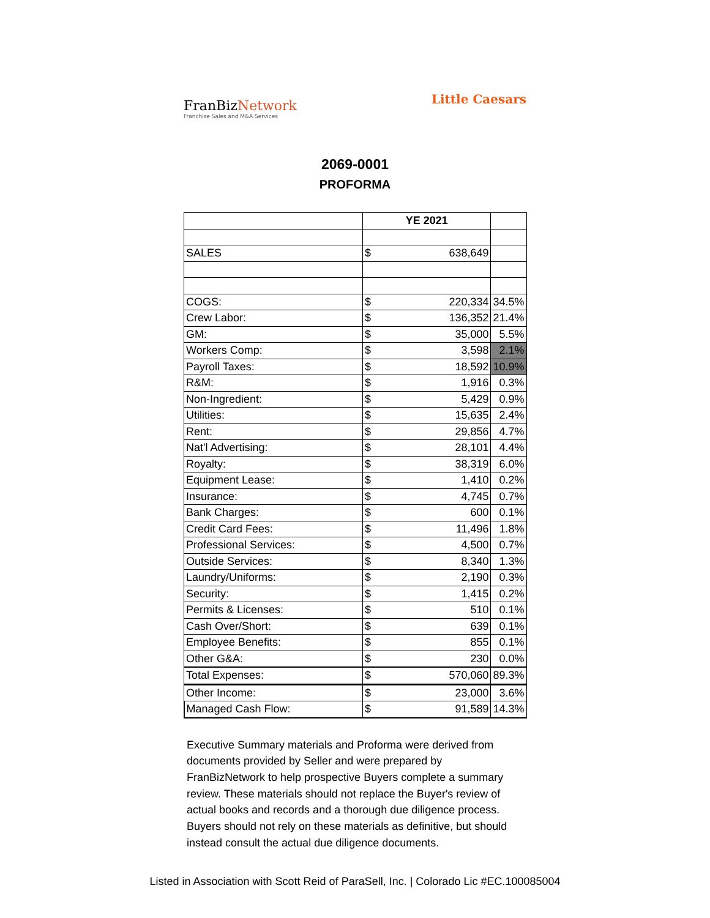FranBizNetwork
Franchise Sales and M&A Services
Little Caesars
2069-0001
PROFORMA
| | YE 2021 | | |
| --- | --- | --- | --- |
| SALES | $ | 638,649 | |
| COGS: | $ | 220,334 | 34.5% |
| Crew Labor: | $ | 136,352 | 21.4% |
| GM: | $ | 35,000 | 5.5% |
| Workers Comp: | $ | 3,598 | 2.1% |
| Payroll Taxes: | $ | 18,592 | 10.9% |
| R&M: | $ | 1,916 | 0.3% |
| Non-Ingredient: | $ | 5,429 | 0.9% |
| Utilities: | $ | 15,635 | 2.4% |
| Rent: | $ | 29,856 | 4.7% |
| Nat'l Advertising: | $ | 28,101 | 4.4% |
| Royalty: | $ | 38,319 | 6.0% |
| Equipment Lease: | $ | 1,410 | 0.2% |
| Insurance: | $ | 4,745 | 0.7% |
| Bank Charges: | $ | 600 | 0.1% |
| Credit Card Fees: | $ | 11,496 | 1.8% |
| Professional Services: | $ | 4,500 | 0.7% |
| Outside Services: | $ | 8,340 | 1.3% |
| Laundry/Uniforms: | $ | 2,190 | 0.3% |
| Security: | $ | 1,415 | 0.2% |
| Permits & Licenses: | $ | 510 | 0.1% |
| Cash Over/Short: | $ | 639 | 0.1% |
| Employee Benefits: | $ | 855 | 0.1% |
| Other G&A: | $ | 230 | 0.0% |
| Total Expenses: | $ | 570,060 | 89.3% |
| Other Income: | $ | 23,000 | 3.6% |
| Managed Cash Flow: | $ | 91,589 | 14.3% |
Executive Summary materials and Proforma were derived from documents provided by Seller and were prepared by FranBizNetwork to help prospective Buyers complete a summary review. These materials should not replace the Buyer's review of actual books and records and a thorough due diligence process. Buyers should not rely on these materials as definitive, but should instead consult the actual due diligence documents.
Listed in Association with Scott Reid of ParaSell, Inc. | Colorado Lic #EC.100085004